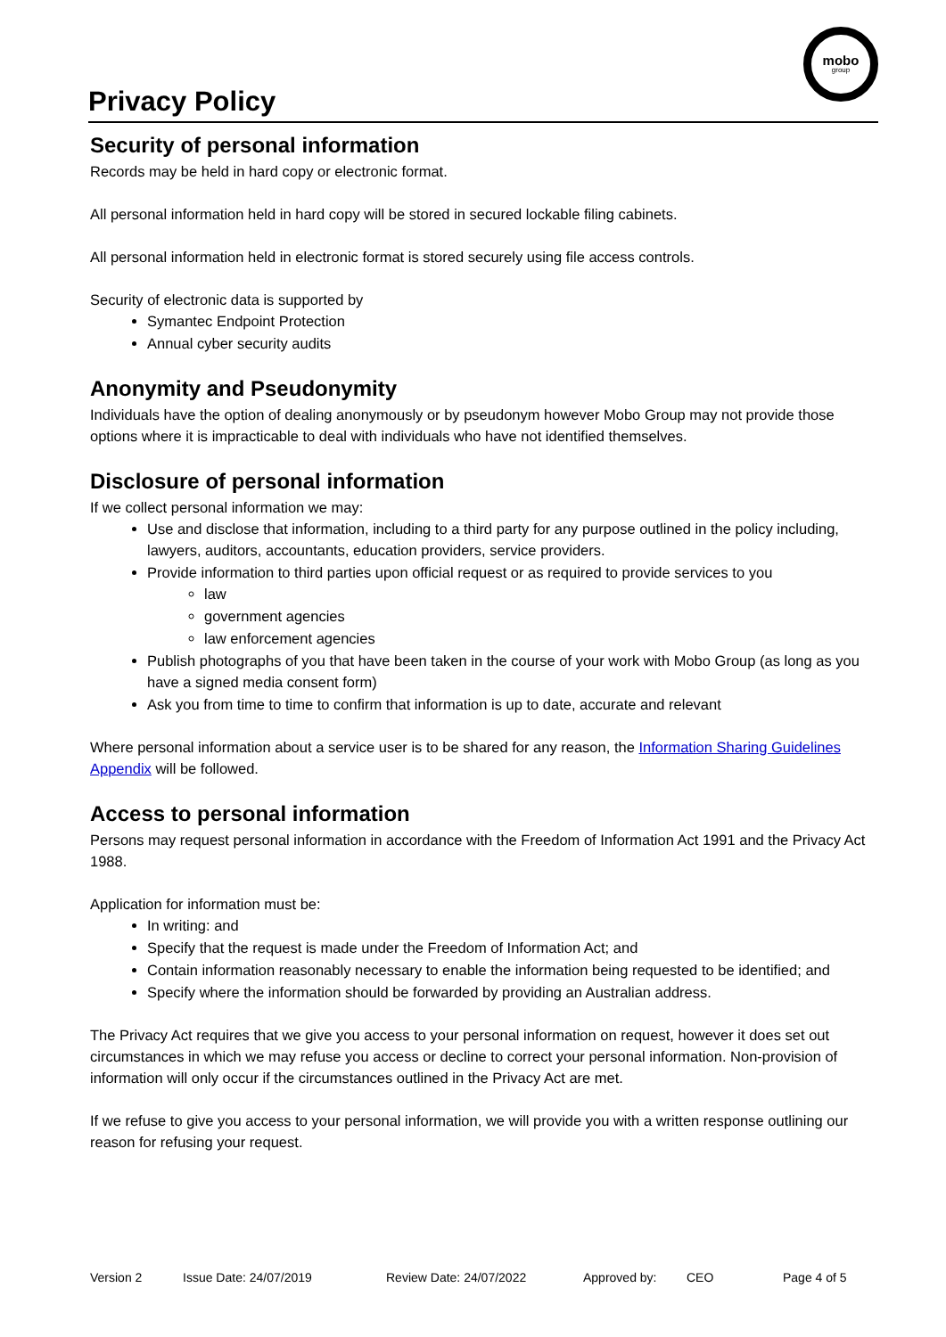Privacy Policy
mobo
group
Security of personal information
Records may be held in hard copy or electronic format.
All personal information held in hard copy will be stored in secured lockable filing cabinets.
All personal information held in electronic format is stored securely using file access controls.
Security of electronic data is supported by
Symantec Endpoint Protection
Annual cyber security audits
Anonymity and Pseudonymity
Individuals have the option of dealing anonymously or by pseudonym however Mobo Group may not provide those options where it is impracticable to deal with individuals who have not identified themselves.
Disclosure of personal information
If we collect personal information we may:
Use and disclose that information, including to a third party for any purpose outlined in the policy including, lawyers, auditors, accountants, education providers, service providers.
Provide information to third parties upon official request or as required to provide services to you
law
government agencies
law enforcement agencies
Publish photographs of you that have been taken in the course of your work with Mobo Group (as long as you have a signed media consent form)
Ask you from time to time to confirm that information is up to date, accurate and relevant
Where personal information about a service user is to be shared for any reason, the Information Sharing Guidelines Appendix will be followed.
Access to personal information
Persons may request personal information in accordance with the Freedom of Information Act 1991 and the Privacy Act 1988.
Application for information must be:
In writing: and
Specify that the request is made under the Freedom of Information Act; and
Contain information reasonably necessary to enable the information being requested to be identified; and
Specify where the information should be forwarded by providing an Australian address.
The Privacy Act requires that we give you access to your personal information on request, however it does set out circumstances in which we may refuse you access or decline to correct your personal information. Non-provision of information will only occur if the circumstances outlined in the Privacy Act are met.
If we refuse to give you access to your personal information, we will provide you with a written response outlining our reason for refusing your request.
Version 2 Issue Date: 24/07/2019 Review Date: 24/07/2022 Approved by: CEO Page 4 of 5